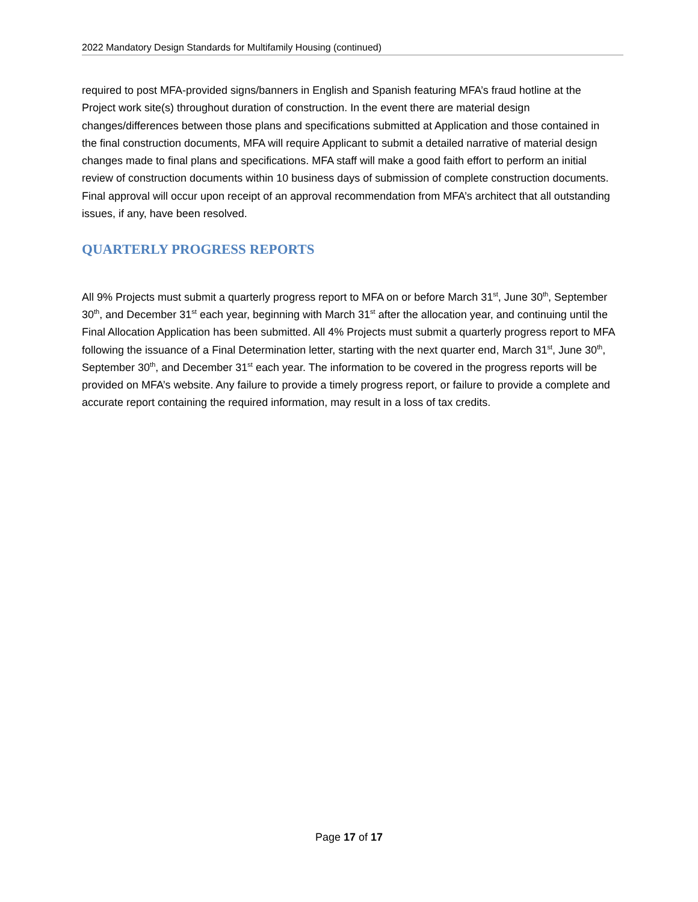2022 Mandatory Design Standards for Multifamily Housing (continued)
required to post MFA-provided signs/banners in English and Spanish featuring MFA’s fraud hotline at the Project work site(s) throughout duration of construction. In the event there are material design changes/differences between those plans and specifications submitted at Application and those contained in the final construction documents, MFA will require Applicant to submit a detailed narrative of material design changes made to final plans and specifications. MFA staff will make a good faith effort to perform an initial review of construction documents within 10 business days of submission of complete construction documents. Final approval will occur upon receipt of an approval recommendation from MFA’s architect that all outstanding issues, if any, have been resolved.
QUARTERLY PROGRESS REPORTS
All 9% Projects must submit a quarterly progress report to MFA on or before March 31<sup>st</sup>, June 30<sup>th</sup>, September 30<sup>th</sup>, and December 31<sup>st</sup> each year, beginning with March 31<sup>st</sup> after the allocation year, and continuing until the Final Allocation Application has been submitted. All 4% Projects must submit a quarterly progress report to MFA following the issuance of a Final Determination letter, starting with the next quarter end, March 31<sup>st</sup>, June 30<sup>th</sup>, September 30<sup>th</sup>, and December 31<sup>st</sup> each year. The information to be covered in the progress reports will be provided on MFA’s website. Any failure to provide a timely progress report, or failure to provide a complete and accurate report containing the required information, may result in a loss of tax credits.
Page 17 of 17